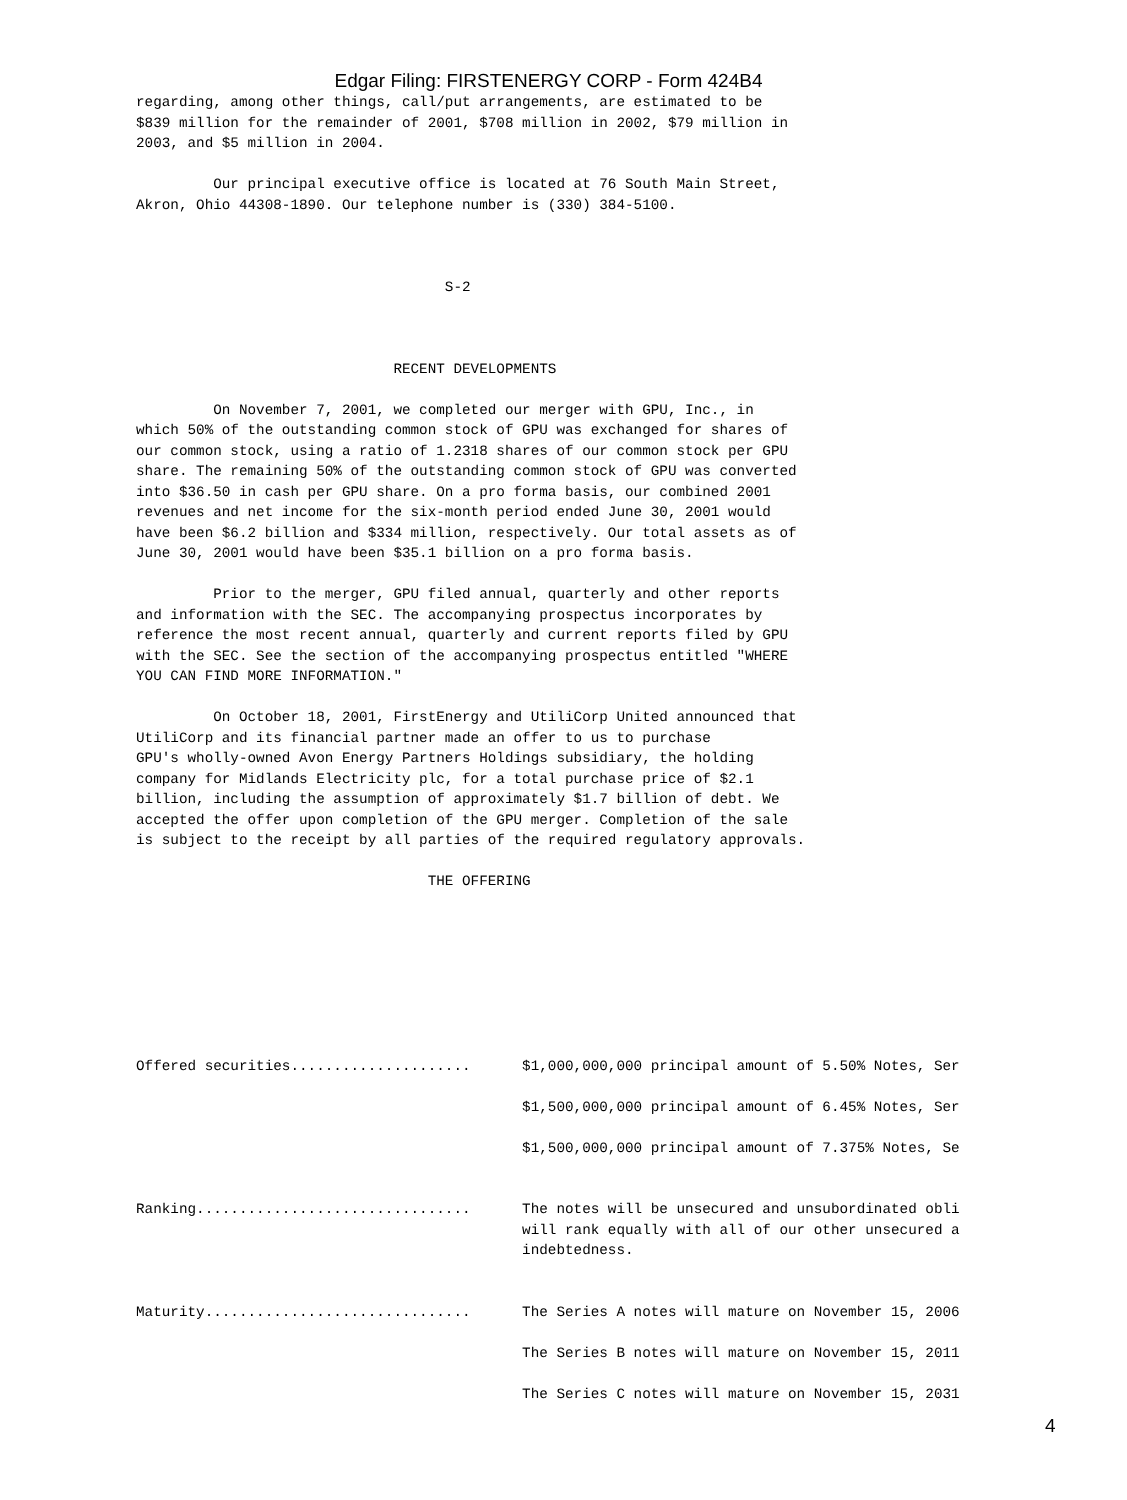Edgar Filing: FIRSTENERGY CORP - Form 424B4
regarding, among other things, call/put arrangements, are estimated to be
$839 million for the remainder of 2001, $708 million in 2002, $79 million in
2003, and $5 million in 2004.

         Our principal executive office is located at 76 South Main Street,
Akron, Ohio 44308-1890. Our telephone number is (330) 384-5100.



                                    S-2



                              RECENT DEVELOPMENTS

         On November 7, 2001, we completed our merger with GPU, Inc., in
which 50% of the outstanding common stock of GPU was exchanged for shares of
our common stock, using a ratio of 1.2318 shares of our common stock per GPU
share. The remaining 50% of the outstanding common stock of GPU was converted
into $36.50 in cash per GPU share. On a pro forma basis, our combined 2001
revenues and net income for the six-month period ended June 30, 2001 would
have been $6.2 billion and $334 million, respectively. Our total assets as of
June 30, 2001 would have been $35.1 billion on a pro forma basis.

         Prior to the merger, GPU filed annual, quarterly and other reports
and information with the SEC. The accompanying prospectus incorporates by
reference the most recent annual, quarterly and current reports filed by GPU
with the SEC. See the section of the accompanying prospectus entitled "WHERE
YOU CAN FIND MORE INFORMATION."

         On October 18, 2001, FirstEnergy and UtiliCorp United announced that
UtiliCorp and its financial partner made an offer to us to purchase
GPU's wholly-owned Avon Energy Partners Holdings subsidiary, the holding
company for Midlands Electricity plc, for a total purchase price of $2.1
billion, including the assumption of approximately $1.7 billion of debt. We
accepted the offer upon completion of the GPU merger. Completion of the sale
is subject to the receipt by all parties of the required regulatory approvals.

                                  THE OFFERING








Offered securities.....................      $1,000,000,000 principal amount of 5.50% Notes, Ser

                                             $1,500,000,000 principal amount of 6.45% Notes, Ser

                                             $1,500,000,000 principal amount of 7.375% Notes, Se


Ranking................................      The notes will be unsecured and unsubordinated obli
                                             will rank equally with all of our other unsecured a
                                             indebtedness.


Maturity...............................      The Series A notes will mature on November 15, 2006

                                             The Series B notes will mature on November 15, 2011

                                             The Series C notes will mature on November 15, 2031
4